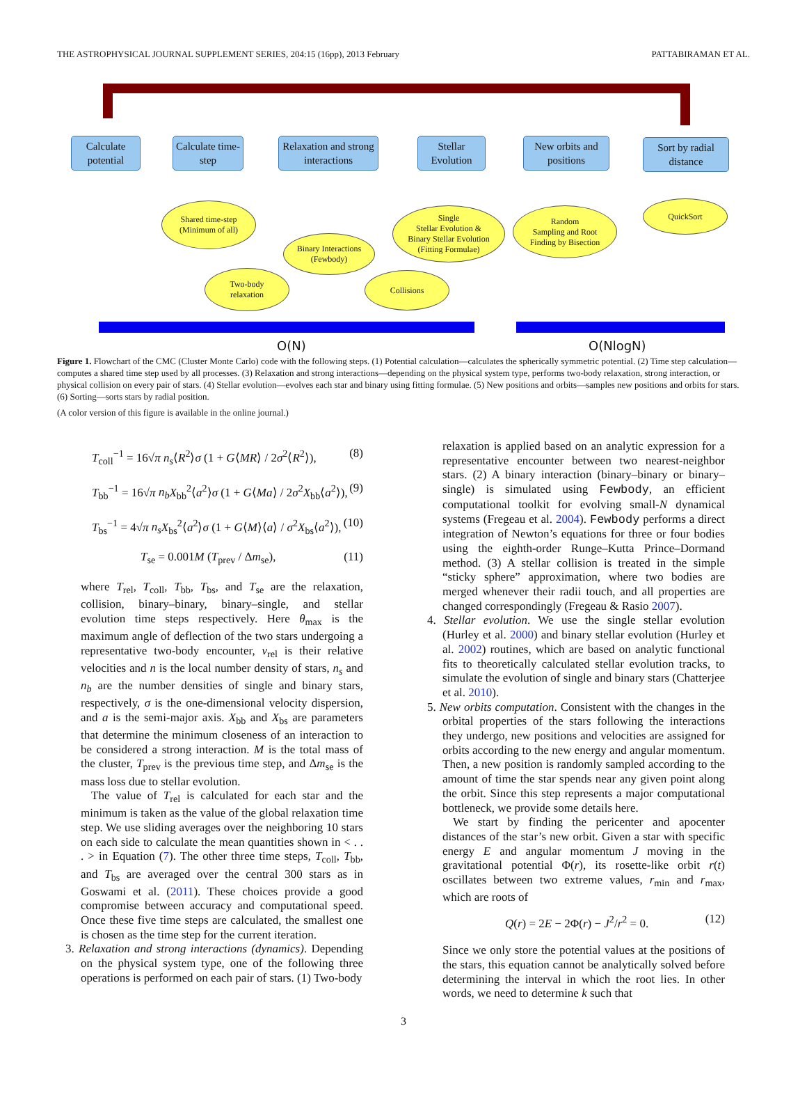THE ASTROPHYSICAL JOURNAL SUPPLEMENT SERIES, 204:15 (16pp), 2013 February PATTABIRAMAN ET AL.
Calculate potential
Calculate time-step
Relaxation and strong interactions
Stellar Evolution
New orbits and positions
Sort by radial distance
Shared time-step
(Minimum of all)
Binary Interactions
(Fewbody)
Single
Stellar Evolution &
Binary Stellar Evolution
(Fitting Formulae)
Random
Sampling and Root
Finding by Bisection
QuickSort
Two-body
relaxation
Collisions
O(N) O(NlogN)
Figure 1. Flowchart of the CMC (Cluster Monte Carlo) code with the following steps. (1) Potential calculation—calculates the spherically symmetric potential. (2) Time step calculation—computes a shared time step used by all processes. (3) Relaxation and strong interactions—depending on the physical system type, performs two-body relaxation, strong interaction, or physical collision on every pair of stars. (4) Stellar evolution—evolves each star and binary using fitting formulae. (5) New positions and orbits—samples new positions and orbits for stars. (6) Sorting—sorts stars by radial position.
(A color version of this figure is available in the online journal.)
T<sub>coll</sub><sup>−1</sup> = 16√π n<sub>s</sub>⟨R<sup>2</sup>⟩σ (1 + G⟨MR⟩ / 2σ<sup>2</sup>⟨R<sup>2</sup>⟩), (8)
T<sub>bb</sub><sup>−1</sup> = 16√π n<sub>b</sub> X<sub>bb</sub><sup>2</sup>⟨a<sup>2</sup>⟩σ (1 + G⟨Ma⟩ / 2σ<sup>2</sup>X<sub>bb</sub>⟨a<sup>2</sup>⟩), (9)
T<sub>bs</sub><sup>−1</sup> = 4√π n<sub>s</sub> X<sub>bs</sub><sup>2</sup>⟨a<sup>2</sup>⟩σ (1 + G⟨M⟩⟨a⟩ / σ<sup>2</sup>X<sub>bs</sub>⟨a<sup>2</sup>⟩), (10)
T<sub>se</sub> = 0.001M (T<sub>prev</sub> / Δm<sub>se</sub>), (11)
where T<sub>rel</sub>, T<sub>coll</sub>, T<sub>bb</sub>, T<sub>bs</sub>, and T<sub>se</sub> are the relaxation, collision, binary–binary, binary–single, and stellar evolution time steps respectively. Here θ<sub>max</sub> is the maximum angle of deflection of the two stars undergoing a representative two-body encounter, v<sub>rel</sub> is their relative velocities and n is the local number density of stars, n<sub>s</sub> and n<sub>b</sub> are the number densities of single and binary stars, respectively, σ is the one-dimensional velocity dispersion, and a is the semi-major axis. X<sub>bb</sub> and X<sub>bs</sub> are parameters that determine the minimum closeness of an interaction to be considered a strong interaction. M is the total mass of the cluster, T<sub>prev</sub> is the previous time step, and Δm<sub>se</sub> is the mass loss due to stellar evolution.
The value of T<sub>rel</sub> is calculated for each star and the minimum is taken as the value of the global relaxation time step. We use sliding averages over the neighboring 10 stars on each side to calculate the mean quantities shown in < . . . > in Equation (7). The other three time steps, T<sub>coll</sub>, T<sub>bb</sub>, and T<sub>bs</sub> are averaged over the central 300 stars as in Goswami et al. (2011). These choices provide a good compromise between accuracy and computational speed. Once these five time steps are calculated, the smallest one is chosen as the time step for the current iteration.
3. Relaxation and strong interactions (dynamics). Depending on the physical system type, one of the following three operations is performed on each pair of stars. (1) Two-body
relaxation is applied based on an analytic expression for a representative encounter between two nearest-neighbor stars. (2) A binary interaction (binary–binary or binary–single) is simulated using Fewbody, an efficient computational toolkit for evolving small-N dynamical systems (Fregeau et al. 2004). Fewbody performs a direct integration of Newton’s equations for three or four bodies using the eighth-order Runge–Kutta Prince–Dormand method. (3) A stellar collision is treated in the simple “sticky sphere” approximation, where two bodies are merged whenever their radii touch, and all properties are changed correspondingly (Fregeau & Rasio 2007).
4. Stellar evolution. We use the single stellar evolution (Hurley et al. 2000) and binary stellar evolution (Hurley et al. 2002) routines, which are based on analytic functional fits to theoretically calculated stellar evolution tracks, to simulate the evolution of single and binary stars (Chatterjee et al. 2010).
5. New orbits computation. Consistent with the changes in the orbital properties of the stars following the interactions they undergo, new positions and velocities are assigned for orbits according to the new energy and angular momentum. Then, a new position is randomly sampled according to the amount of time the star spends near any given point along the orbit. Since this step represents a major computational bottleneck, we provide some details here.
We start by finding the pericenter and apocenter distances of the star’s new orbit. Given a star with specific energy E and angular momentum J moving in the gravitational potential Φ(r), its rosette-like orbit r(t) oscillates between two extreme values, r<sub>min</sub> and r<sub>max</sub>, which are roots of
Q(r) = 2E − 2Φ(r) − J<sup>2</sup>/r<sup>2</sup> = 0. (12)
Since we only store the potential values at the positions of the stars, this equation cannot be analytically solved before determining the interval in which the root lies. In other words, we need to determine k such that
3